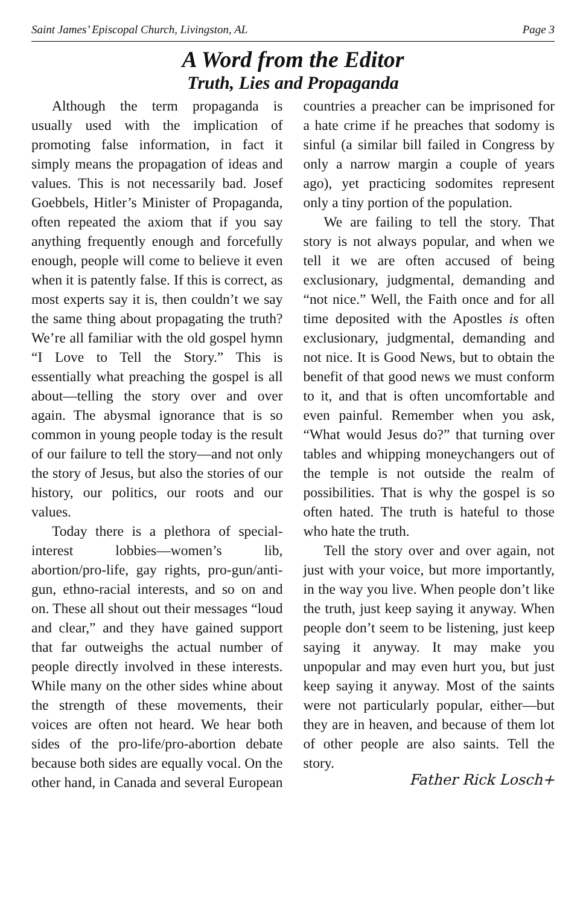Saint James’ Episcopal Church, Livingston, AL Page 3
A Word from the Editor
Truth, Lies and Propaganda
Although the term propaganda is usually used with the implication of promoting false information, in fact it simply means the propagation of ideas and values. This is not necessarily bad. Josef Goebbels, Hitler’s Minister of Propaganda, often repeated the axiom that if you say anything frequently enough and forcefully enough, people will come to believe it even when it is patently false. If this is correct, as most experts say it is, then couldn’t we say the same thing about propagating the truth? We’re all familiar with the old gospel hymn “I Love to Tell the Story.” This is essentially what preaching the gospel is all about—telling the story over and over again. The abysmal ignorance that is so common in young people today is the result of our failure to tell the story—and not only the story of Jesus, but also the stories of our history, our politics, our roots and our values.
Today there is a plethora of special-interest lobbies—women’s lib, abortion/pro-life, gay rights, pro-gun/anti-gun, ethno-racial interests, and so on and on. These all shout out their messages “loud and clear,” and they have gained support that far outweighs the actual number of people directly involved in these interests. While many on the other sides whine about the strength of these movements, their voices are often not heard. We hear both sides of the pro-life/pro-abortion debate because both sides are equally vocal. On the other hand, in Canada and several European countries a preacher can be imprisoned for a hate crime if he preaches that sodomy is sinful (a similar bill failed in Congress by only a narrow margin a couple of years ago), yet practicing sodomites represent only a tiny portion of the population.
We are failing to tell the story. That story is not always popular, and when we tell it we are often accused of being exclusionary, judgmental, demanding and “not nice.” Well, the Faith once and for all time deposited with the Apostles is often exclusionary, judgmental, demanding and not nice. It is Good News, but to obtain the benefit of that good news we must conform to it, and that is often uncomfortable and even painful. Remember when you ask, “What would Jesus do?” that turning over tables and whipping moneychangers out of the temple is not outside the realm of possibilities. That is why the gospel is so often hated. The truth is hateful to those who hate the truth.
Tell the story over and over again, not just with your voice, but more importantly, in the way you live. When people don’t like the truth, just keep saying it anyway. When people don’t seem to be listening, just keep saying it anyway. It may make you unpopular and may even hurt you, but just keep saying it anyway. Most of the saints were not particularly popular, either—but they are in heaven, and because of them lot of other people are also saints. Tell the story.
Father Rick Losch+